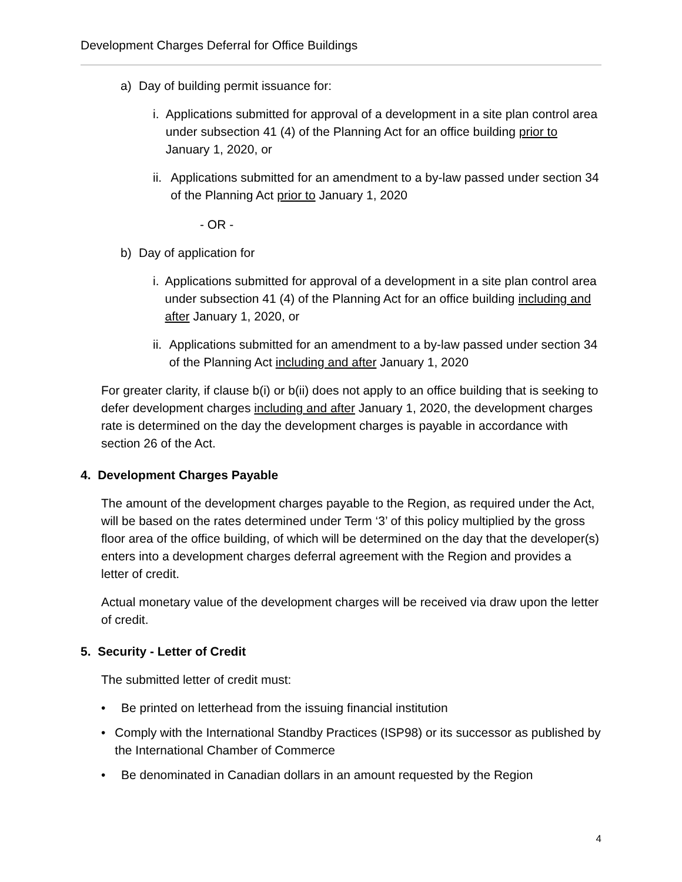Development Charges Deferral for Office Buildings
a) Day of building permit issuance for:
i. Applications submitted for approval of a development in a site plan control area under subsection 41 (4) of the Planning Act for an office building prior to January 1, 2020, or
ii. Applications submitted for an amendment to a by-law passed under section 34 of the Planning Act prior to January 1, 2020
- OR -
b) Day of application for
i. Applications submitted for approval of a development in a site plan control area under subsection 41 (4) of the Planning Act for an office building including and after January 1, 2020, or
ii. Applications submitted for an amendment to a by-law passed under section 34 of the Planning Act including and after January 1, 2020
For greater clarity, if clause b(i) or b(ii) does not apply to an office building that is seeking to defer development charges including and after January 1, 2020, the development charges rate is determined on the day the development charges is payable in accordance with section 26 of the Act.
4. Development Charges Payable
The amount of the development charges payable to the Region, as required under the Act, will be based on the rates determined under Term ‘3’ of this policy multiplied by the gross floor area of the office building, of which will be determined on the day that the developer(s) enters into a development charges deferral agreement with the Region and provides a letter of credit.
Actual monetary value of the development charges will be received via draw upon the letter of credit.
5. Security - Letter of Credit
The submitted letter of credit must:
• Be printed on letterhead from the issuing financial institution
• Comply with the International Standby Practices (ISP98) or its successor as published by the International Chamber of Commerce
• Be denominated in Canadian dollars in an amount requested by the Region
4